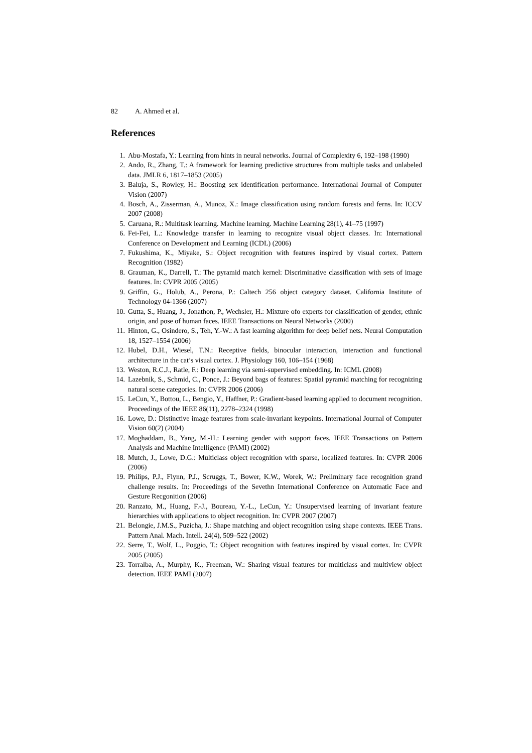82 A. Ahmed et al.
References
1. Abu-Mostafa, Y.: Learning from hints in neural networks. Journal of Complexity 6, 192–198 (1990)
2. Ando, R., Zhang, T.: A framework for learning predictive structures from multiple tasks and unlabeled data. JMLR 6, 1817–1853 (2005)
3. Baluja, S., Rowley, H.: Boosting sex identification performance. International Journal of Computer Vision (2007)
4. Bosch, A., Zisserman, A., Munoz, X.: Image classification using random forests and ferns. In: ICCV 2007 (2008)
5. Caruana, R.: Multitask learning. Machine learning. Machine Learning 28(1), 41–75 (1997)
6. Fei-Fei, L.: Knowledge transfer in learning to recognize visual object classes. In: International Conference on Development and Learning (ICDL) (2006)
7. Fukushima, K., Miyake, S.: Object recognition with features inspired by visual cortex. Pattern Recognition (1982)
8. Grauman, K., Darrell, T.: The pyramid match kernel: Discriminative classification with sets of image features. In: CVPR 2005 (2005)
9. Griffin, G., Holub, A., Perona, P.: Caltech 256 object category dataset. California Institute of Technology 04-1366 (2007)
10. Gutta, S., Huang, J., Jonathon, P., Wechsler, H.: Mixture ofo experts for classification of gender, ethnic origin, and pose of human faces. IEEE Transactions on Neural Networks (2000)
11. Hinton, G., Osindero, S., Teh, Y.-W.: A fast learning algorithm for deep belief nets. Neural Computation 18, 1527–1554 (2006)
12. Hubel, D.H., Wiesel, T.N.: Receptive fields, binocular interaction, interaction and functional architecture in the cat’s visual cortex. J. Physiology 160, 106–154 (1968)
13. Weston, R.C.J., Ratle, F.: Deep learning via semi-supervised embedding. In: ICML (2008)
14. Lazebnik, S., Schmid, C., Ponce, J.: Beyond bags of features: Spatial pyramid matching for recognizing natural scene categories. In: CVPR 2006 (2006)
15. LeCun, Y., Bottou, L., Bengio, Y., Haffner, P.: Gradient-based learning applied to document recognition. Proceedings of the IEEE 86(11), 2278–2324 (1998)
16. Lowe, D.: Distinctive image features from scale-invariant keypoints. International Journal of Computer Vision 60(2) (2004)
17. Moghaddam, B., Yang, M.-H.: Learning gender with support faces. IEEE Transactions on Pattern Analysis and Machine Intelligence (PAMI) (2002)
18. Mutch, J., Lowe, D.G.: Multiclass object recognition with sparse, localized features. In: CVPR 2006 (2006)
19. Philips, P.J., Flynn, P.J., Scruggs, T., Bower, K.W., Worek, W.: Preliminary face recognition grand challenge results. In: Proceedings of the Sevethn International Conference on Automatic Face and Gesture Recgonition (2006)
20. Ranzato, M., Huang, F.-J., Boureau, Y.-L., LeCun, Y.: Unsupervised learning of invariant feature hierarchies with applications to object recognition. In: CVPR 2007 (2007)
21. Belongie, J.M.S., Puzicha, J.: Shape matching and object recognition using shape contexts. IEEE Trans. Pattern Anal. Mach. Intell. 24(4), 509–522 (2002)
22. Serre, T., Wolf, L., Poggio, T.: Object recognition with features inspired by visual cortex. In: CVPR 2005 (2005)
23. Torralba, A., Murphy, K., Freeman, W.: Sharing visual features for multiclass and multiview object detection. IEEE PAMI (2007)